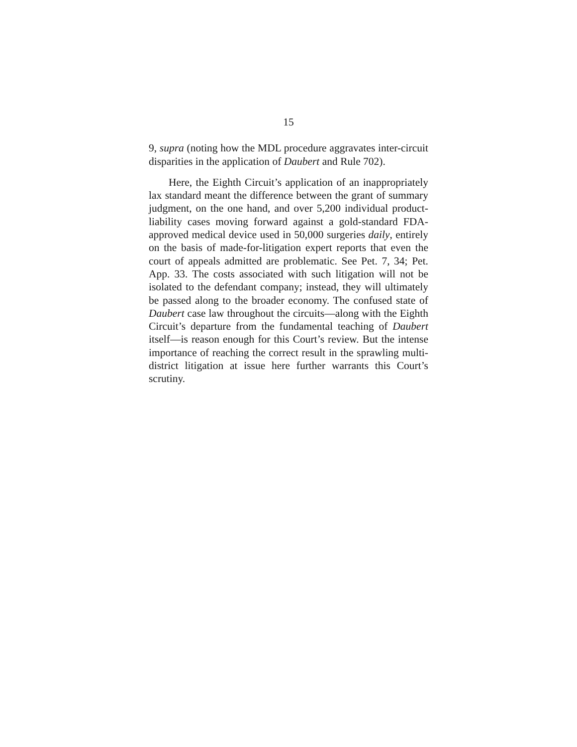15
9, supra (noting how the MDL procedure aggravates inter-circuit disparities in the application of Daubert and Rule 702).
Here, the Eighth Circuit’s application of an inappropriately lax standard meant the difference between the grant of summary judgment, on the one hand, and over 5,200 individual product-liability cases moving forward against a gold-standard FDA-approved medical device used in 50,000 surgeries daily, entirely on the basis of made-for-litigation expert reports that even the court of appeals admitted are problematic. See Pet. 7, 34; Pet. App. 33. The costs associated with such litigation will not be isolated to the defendant company; instead, they will ultimately be passed along to the broader economy. The confused state of Daubert case law throughout the circuits—along with the Eighth Circuit’s departure from the fundamental teaching of Daubert itself—is reason enough for this Court’s review. But the intense importance of reaching the correct result in the sprawling multi-district litigation at issue here further warrants this Court’s scrutiny.